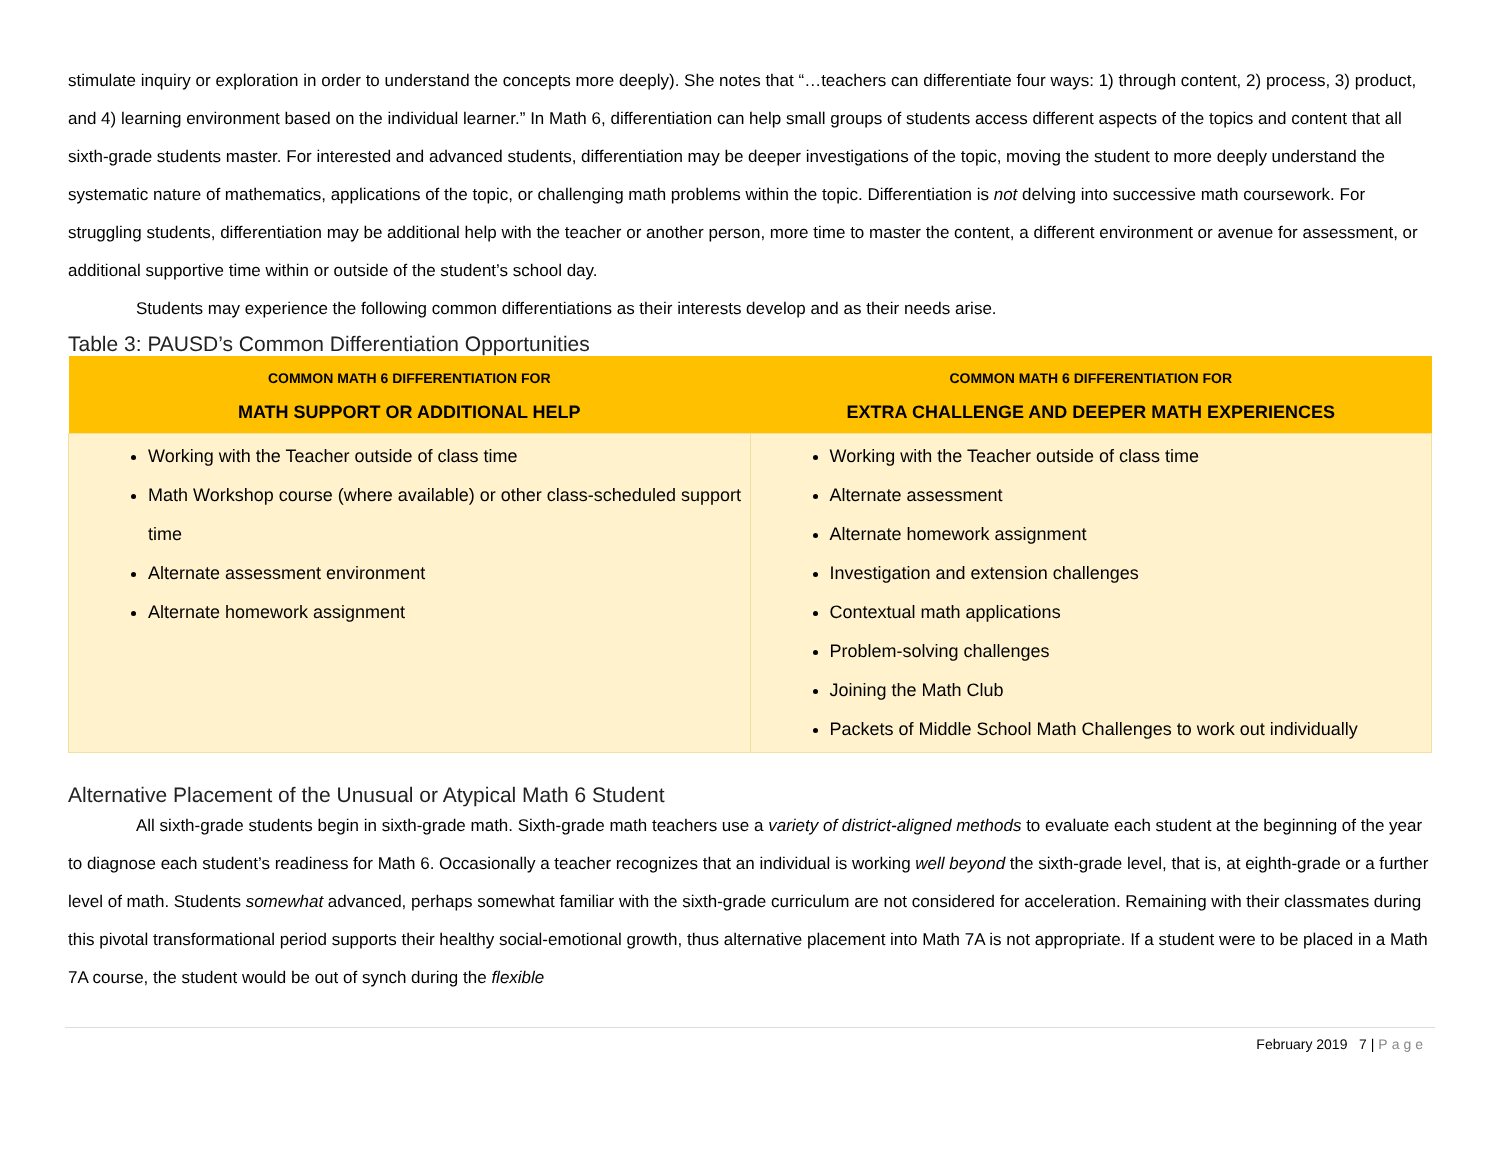stimulate inquiry or exploration in order to understand the concepts more deeply). She notes that “…teachers can differentiate four ways: 1) through content, 2) process, 3) product, and 4) learning environment based on the individual learner.” In Math 6, differentiation can help small groups of students access different aspects of the topics and content that all sixth-grade students master. For interested and advanced students, differentiation may be deeper investigations of the topic, moving the student to more deeply understand the systematic nature of mathematics, applications of the topic, or challenging math problems within the topic. Differentiation is not delving into successive math coursework. For struggling students, differentiation may be additional help with the teacher or another person, more time to master the content, a different environment or avenue for assessment, or additional supportive time within or outside of the student’s school day.
Students may experience the following common differentiations as their interests develop and as their needs arise.
Table 3: PAUSD’s Common Differentiation Opportunities
| COMMON MATH 6 DIFFERENTIATION FOR MATH SUPPORT OR ADDITIONAL HELP | COMMON MATH 6 DIFFERENTIATION FOR EXTRA CHALLENGE AND DEEPER MATH EXPERIENCES |
| --- | --- |
| Working with the Teacher outside of class time Math Workshop course (where available) or other class-scheduled support time Alternate assessment environment Alternate homework assignment | Working with the Teacher outside of class time Alternate assessment Alternate homework assignment Investigation and extension challenges Contextual math applications Problem-solving challenges Joining the Math Club Packets of Middle School Math Challenges to work out individually |
Alternative Placement of the Unusual or Atypical Math 6 Student
All sixth-grade students begin in sixth-grade math. Sixth-grade math teachers use a variety of district-aligned methods to evaluate each student at the beginning of the year to diagnose each student’s readiness for Math 6. Occasionally a teacher recognizes that an individual is working well beyond the sixth-grade level, that is, at eighth-grade or a further level of math. Students somewhat advanced, perhaps somewhat familiar with the sixth-grade curriculum are not considered for acceleration. Remaining with their classmates during this pivotal transformational period supports their healthy social-emotional growth, thus alternative placement into Math 7A is not appropriate. If a student were to be placed in a Math 7A course, the student would be out of synch during the flexible
February 2019 7 | Page